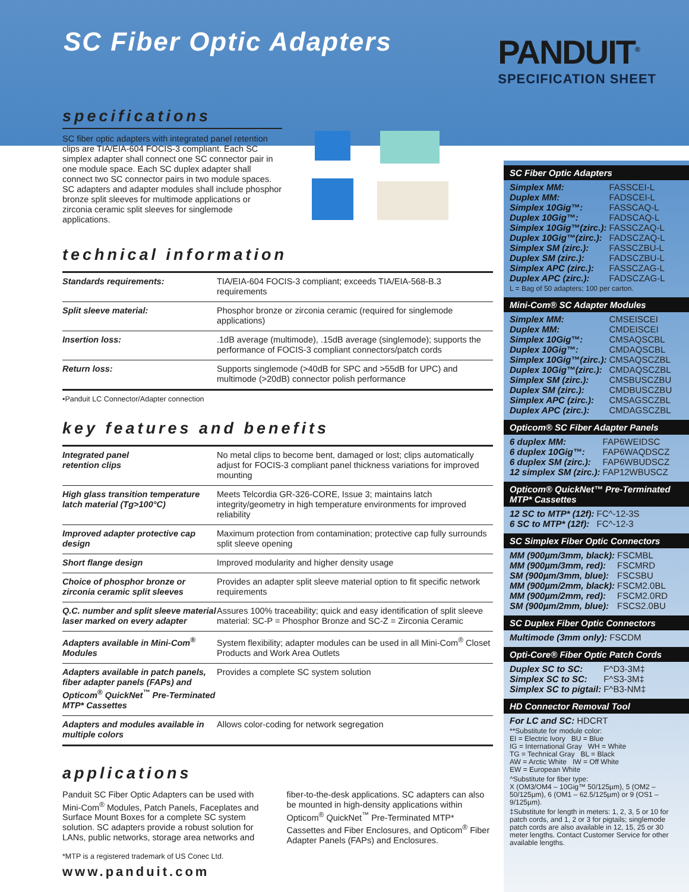SC Fiber Optic Adapters
PANDUIT<sup>®</sup>
SPECIFICATION SHEET
specifications
SC fiber optic adapters with integrated panel retention clips are TIA/EIA-604 FOCIS-3 compliant. Each SC simplex adapter shall connect one SC connector pair in one module space. Each SC duplex adapter shall connect two SC connector pairs in two module spaces. SC adapters and adapter modules shall include phosphor bronze split sleeves for multimode applications or zirconia ceramic split sleeves for singlemode applications.
technical information
| Standards requirements: | TIA/EIA-604 FOCIS-3 compliant; exceeds TIA/EIA-568-B.3 requirements |
| Split sleeve material: | Phosphor bronze or zirconia ceramic (required for singlemode applications) |
| Insertion loss: | .1dB average (multimode), .15dB average (singlemode); supports the performance of FOCIS-3 compliant connectors/patch cords |
| Return loss: | Supports singlemode (>40dB for SPC and >55dB for UPC) and multimode (>20dB) connector polish performance |
•Panduit LC Connector/Adapter connection
key features and benefits
| Integrated panel retention clips | No metal clips to become bent, damaged or lost; clips automatically adjust for FOCIS-3 compliant panel thickness variations for improved mounting |
| High glass transition temperature latch material (Tg>100°C) | Meets Telcordia GR-326-CORE, Issue 3; maintains latch integrity/geometry in high temperature environments for improved reliability |
| Improved adapter protective cap design | Maximum protection from contamination; protective cap fully surrounds split sleeve opening |
| Short flange design | Improved modularity and higher density usage |
| Choice of phosphor bronze or zirconia ceramic split sleeves | Provides an adapter split sleeve material option to fit specific network requirements |
| Q.C. number and split sleeve material laser marked on every adapter | Assures 100% traceability; quick and easy identification of split sleeve material: SC-P = Phosphor Bronze and SC-Z = Zirconia Ceramic |
| Adapters available in Mini-Com<sup>®</sup> Modules | System flexibility; adapter modules can be used in all Mini-Com<sup>®</sup> Closet Products and Work Area Outlets |
| Adapters available in patch panels, fiber adapter panels (FAPs) and Opticom<sup>®</sup> QuickNet<sup>™</sup> Pre-Terminated MTP* Cassettes | Provides a complete SC system solution |
| Adapters and modules available in multiple colors | Allows color-coding for network segregation |
applications
Panduit SC Fiber Optic Adapters can be used with Mini-Com<sup>®</sup> Modules, Patch Panels, Faceplates and Surface Mount Boxes for a complete SC system solution. SC adapters provide a robust solution for LANs, public networks, storage area networks and
fiber-to-the-desk applications. SC adapters can also be mounted in high-density applications within Opticom<sup>®</sup> QuickNet<sup>™</sup> Pre-Terminated MTP* Cassettes and Fiber Enclosures, and Opticom<sup>®</sup> Fiber Adapter Panels (FAPs) and Enclosures.
*MTP is a registered trademark of US Conec Ltd.
www.panduit.com
SC Fiber Optic Adapters
| Simplex MM: | FASSCEI-L |
| Duplex MM: | FADSCEI-L |
| Simplex 10Gig™: | FASSCAQ-L |
| Duplex 10Gig™: | FADSCAQ-L |
| Simplex 10Gig™(zirc.): | FASSCZAQ-L |
| Duplex 10Gig™(zirc.): | FADSCZAQ-L |
| Simplex SM (zirc.): | FASSCZBU-L |
| Duplex SM (zirc.): | FADSCZBU-L |
| Simplex APC (zirc.): | FASSCZAG-L |
| Duplex APC (zirc.): | FADSCZAG-L |
L = Bag of 50 adapters; 100 per carton.
Mini-Com® SC Adapter Modules
| Simplex MM: | CMSEISCEI |
| Duplex MM: | CMDEISCEI |
| Simplex 10Gig™: | CMSAQSCBL |
| Duplex 10Gig™: | CMDAQSCBL |
| Simplex 10Gig™(zirc.): | CMSAQSCZBL |
| Duplex 10Gig™(zirc.): | CMDAQSCZBL |
| Simplex SM (zirc.): | CMSBUSCZBU |
| Duplex SM (zirc.): | CMDBUSCZBU |
| Simplex APC (zirc.): | CMSAGSCZBL |
| Duplex APC (zirc.): | CMDAGSCZBL |
Opticom® SC Fiber Adapter Panels
| 6 duplex MM: | FAP6WEIDSC |
| 6 duplex 10Gig™: | FAP6WAQDSCZ |
| 6 duplex SM (zirc.): | FAP6WBUDSCZ |
| 12 simplex SM (zirc.): | FAP12WBUSCZ |
Opticom® QuickNet™ Pre-Terminated MTP* Cassettes
| 12 SC to MTP* (12f): | FC^-12-3S |
| 6 SC to MTP* (12f): | FC^-12-3 |
SC Simplex Fiber Optic Connectors
| MM (900µm/3mm, black): | FSCMBL |
| MM (900µm/3mm, red): | FSCMRD |
| SM (900µm/3mm, blue): | FSCSBU |
| MM (900µm/2mm, black): | FSCM2.0BL |
| MM (900µm/2mm, red): | FSCM2.0RD |
| SM (900µm/2mm, blue): | FSCS2.0BU |
SC Duplex Fiber Optic Connectors
| Multimode (3mm only): | FSCDM |
Opti-Core® Fiber Optic Patch Cords
| Duplex SC to SC: | F^D3-3M‡ |
| Simplex SC to SC: | F^S3-3M‡ |
| Simplex SC to pigtail: | F^B3-NM‡ |
HD Connector Removal Tool
| For LC and SC: | HDCRT |
**Substitute for module color:
EI = Electric Ivory BU = Blue
IG = International Gray WH = White
TG = Technical Gray BL = Black
AW = Arctic White IW = Off White
EW = European White
^Substitute for fiber type:
X (OM3/OM4 – 10Gig™ 50/125µm), 5 (OM2 – 50/125µm), 6 (OM1 – 62.5/125µm) or 9 (OS1 – 9/125µm).
‡Substitute for length in meters: 1, 2, 3, 5 or 10 for patch cords, and 1, 2 or 3 for pigtails; singlemode patch cords are also available in 12, 15, 25 or 30 meter lengths. Contact Customer Service for other available lengths.